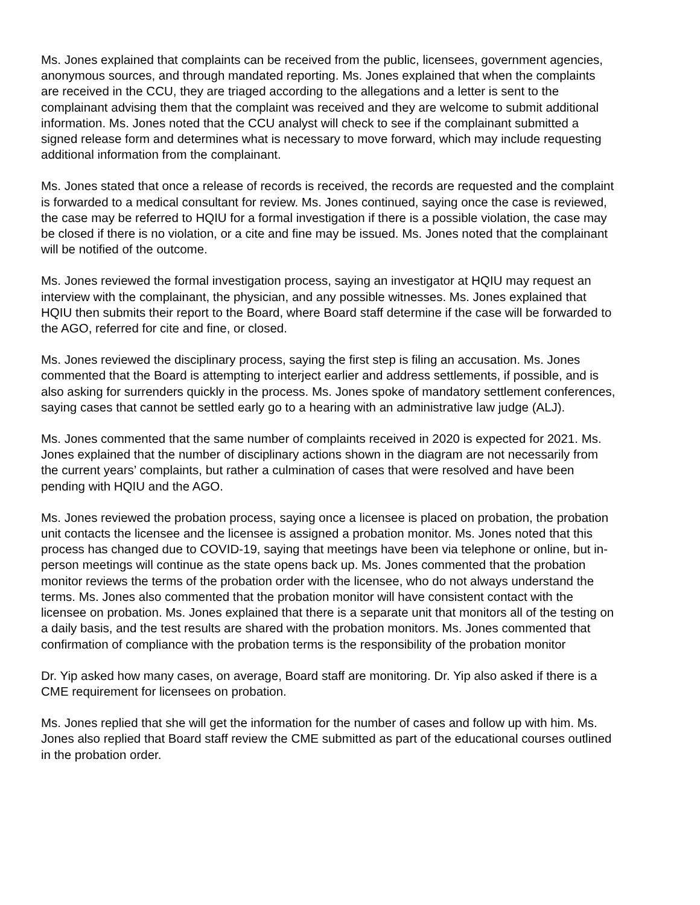Ms. Jones explained that complaints can be received from the public, licensees, government agencies, anonymous sources, and through mandated reporting. Ms. Jones explained that when the complaints are received in the CCU, they are triaged according to the allegations and a letter is sent to the complainant advising them that the complaint was received and they are welcome to submit additional information. Ms. Jones noted that the CCU analyst will check to see if the complainant submitted a signed release form and determines what is necessary to move forward, which may include requesting additional information from the complainant.
Ms. Jones stated that once a release of records is received, the records are requested and the complaint is forwarded to a medical consultant for review. Ms. Jones continued, saying once the case is reviewed, the case may be referred to HQIU for a formal investigation if there is a possible violation, the case may be closed if there is no violation, or a cite and fine may be issued. Ms. Jones noted that the complainant will be notified of the outcome.
Ms. Jones reviewed the formal investigation process, saying an investigator at HQIU may request an interview with the complainant, the physician, and any possible witnesses. Ms. Jones explained that HQIU then submits their report to the Board, where Board staff determine if the case will be forwarded to the AGO, referred for cite and fine, or closed.
Ms. Jones reviewed the disciplinary process, saying the first step is filing an accusation. Ms. Jones commented that the Board is attempting to interject earlier and address settlements, if possible, and is also asking for surrenders quickly in the process. Ms. Jones spoke of mandatory settlement conferences, saying cases that cannot be settled early go to a hearing with an administrative law judge (ALJ).
Ms. Jones commented that the same number of complaints received in 2020 is expected for 2021. Ms. Jones explained that the number of disciplinary actions shown in the diagram are not necessarily from the current years’ complaints, but rather a culmination of cases that were resolved and have been pending with HQIU and the AGO.
Ms. Jones reviewed the probation process, saying once a licensee is placed on probation, the probation unit contacts the licensee and the licensee is assigned a probation monitor. Ms. Jones noted that this process has changed due to COVID-19, saying that meetings have been via telephone or online, but in-person meetings will continue as the state opens back up. Ms. Jones commented that the probation monitor reviews the terms of the probation order with the licensee, who do not always understand the terms. Ms. Jones also commented that the probation monitor will have consistent contact with the licensee on probation. Ms. Jones explained that there is a separate unit that monitors all of the testing on a daily basis, and the test results are shared with the probation monitors. Ms. Jones commented that confirmation of compliance with the probation terms is the responsibility of the probation monitor
Dr. Yip asked how many cases, on average, Board staff are monitoring. Dr. Yip also asked if there is a CME requirement for licensees on probation.
Ms. Jones replied that she will get the information for the number of cases and follow up with him. Ms. Jones also replied that Board staff review the CME submitted as part of the educational courses outlined in the probation order.